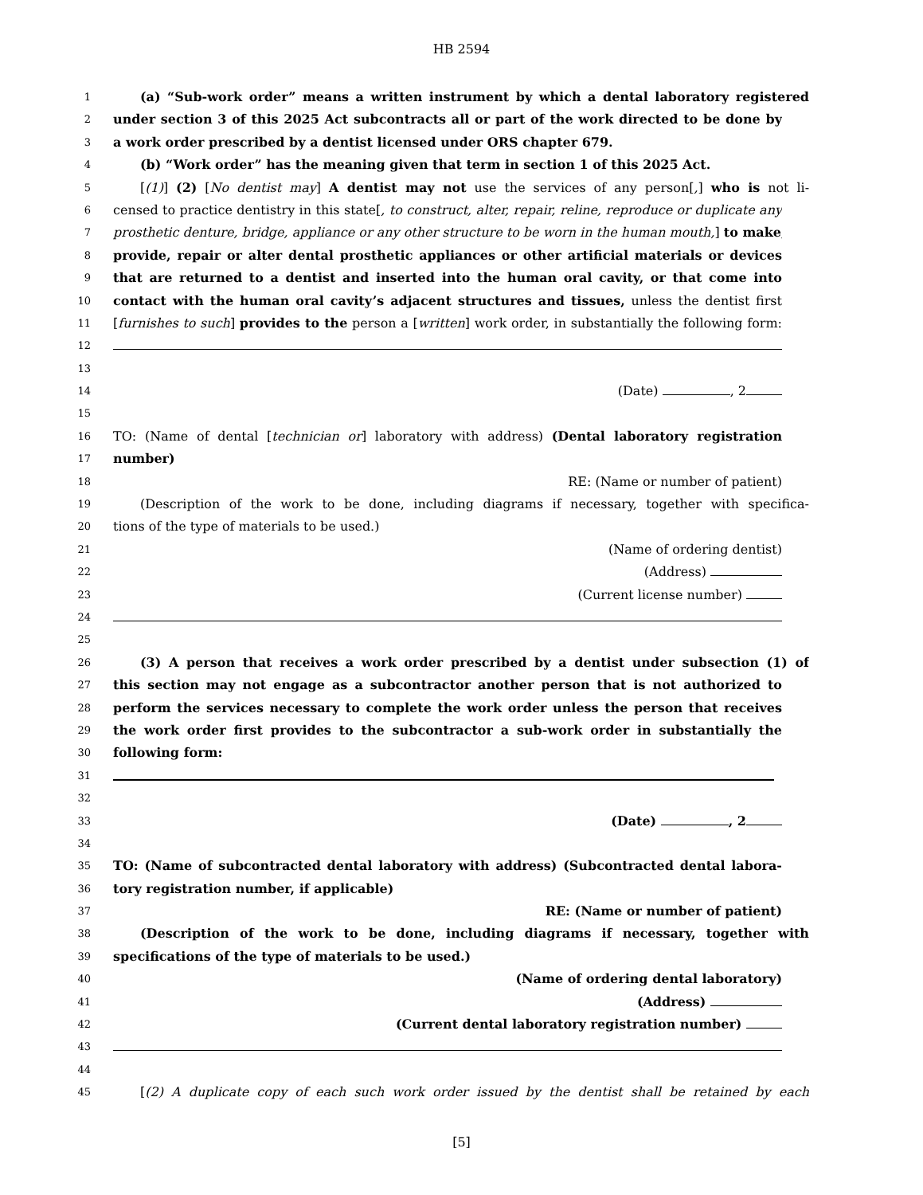HB 2594
1 (a) “Sub-work order” means a written instrument by which a dental laboratory registered
2 under section 3 of this 2025 Act subcontracts all or part of the work directed to be done by
3 a work order prescribed by a dentist licensed under ORS chapter 679.
4 (b) “Work order” has the meaning given that term in section 1 of this 2025 Act.
5 [(1)] (2) [No dentist may] A dentist may not use the services of any person[,] who is not li-
6 censed to practice dentistry in this state[, to construct, alter, repair, reline, reproduce or duplicate any
7 prosthetic denture, bridge, appliance or any other structure to be worn in the human mouth,] to make,
8 provide, repair or alter dental prosthetic appliances or other artificial materials or devices
9 that are returned to a dentist and inserted into the human oral cavity, or that come into
10 contact with the human oral cavity’s adjacent structures and tissues, unless the dentist first
11 [furnishes to such] provides to the person a [written] work order, in substantially the following form:
12
13
14 (Date) , 2
15
16 TO: (Name of dental [technician or] laboratory with address) (Dental laboratory registration
17 number)
18 RE: (Name or number of patient)
19 (Description of the work to be done, including diagrams if necessary, together with specifica-
20 tions of the type of materials to be used.)
21 (Name of ordering dentist)
22 (Address)
23 (Current license number)
24
25
26 (3) A person that receives a work order prescribed by a dentist under subsection (1) of
27 this section may not engage as a subcontractor another person that is not authorized to
28 perform the services necessary to complete the work order unless the person that receives
29 the work order first provides to the subcontractor a sub-work order in substantially the
30 following form:
31
32
33 (Date) , 2
34
35 TO: (Name of subcontracted dental laboratory with address) (Subcontracted dental labora-
36 tory registration number, if applicable)
37 RE: (Name or number of patient)
38 (Description of the work to be done, including diagrams if necessary, together with
39 specifications of the type of materials to be used.)
40 (Name of ordering dental laboratory)
41 (Address)
42 (Current dental laboratory registration number)
43
44
45 [(2) A duplicate copy of each such work order issued by the dentist shall be retained by each
[5]